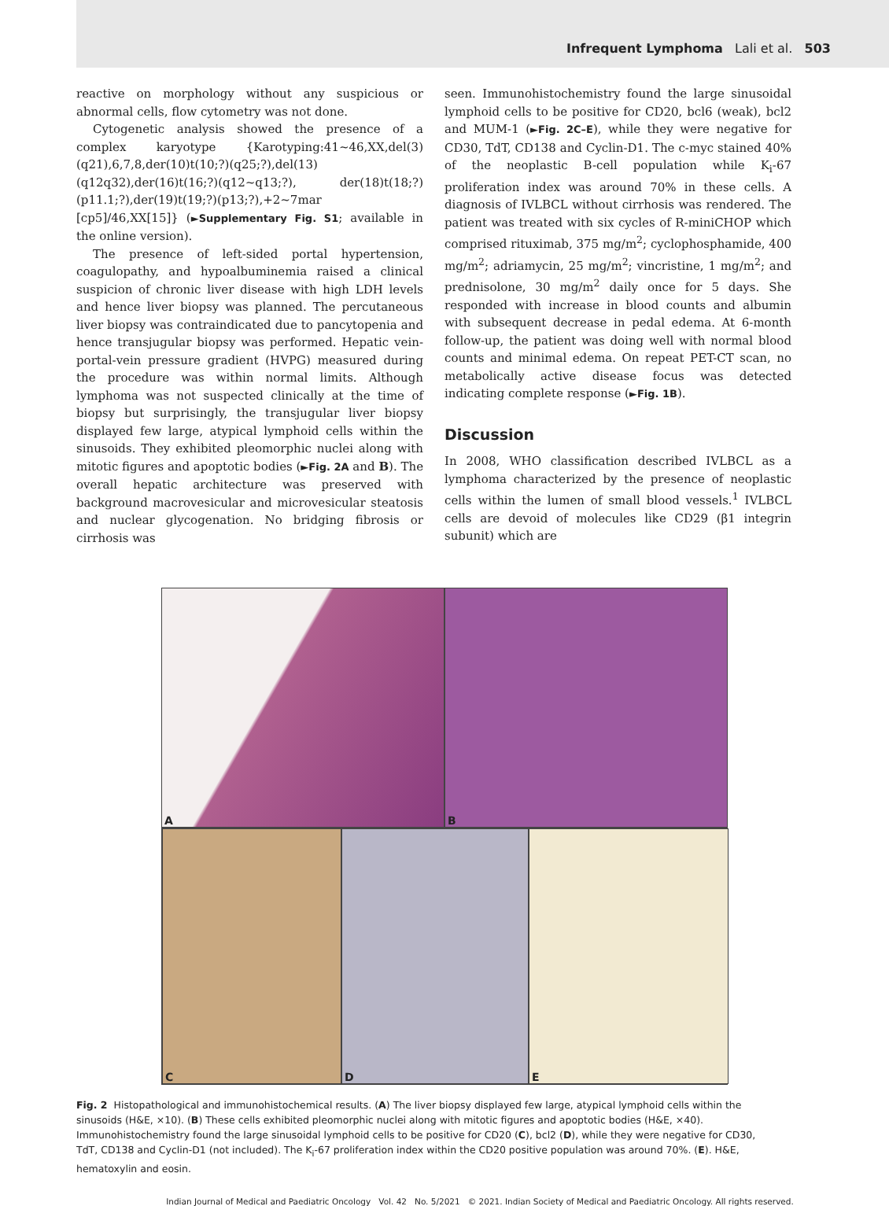Infrequent Lymphoma Lali et al. 503
reactive on morphology without any suspicious or abnormal cells, flow cytometry was not done.
Cytogenetic analysis showed the presence of a complex karyotype {Karotyping:41~46,XX,del(3)(q21),6,7,8,der(10)t(10;?)(q25;?),del(13)(q12q32),der(16)t(16;?)(q12~q13;?), der(18)t(18;?)(p11.1;?),der(19)t(19;?)(p13;?),+2~7mar [cp5]/46,XX[15]} (►Supplementary Fig. S1; available in the online version).
The presence of left-sided portal hypertension, coagulopathy, and hypoalbuminemia raised a clinical suspicion of chronic liver disease with high LDH levels and hence liver biopsy was planned. The percutaneous liver biopsy was contraindicated due to pancytopenia and hence transjugular biopsy was performed. Hepatic vein-portal-vein pressure gradient (HVPG) measured during the procedure was within normal limits. Although lymphoma was not suspected clinically at the time of biopsy but surprisingly, the transjugular liver biopsy displayed few large, atypical lymphoid cells within the sinusoids. They exhibited pleomorphic nuclei along with mitotic figures and apoptotic bodies (►Fig. 2A and B). The overall hepatic architecture was preserved with background macrovesicular and microvesicular steatosis and nuclear glycogenation. No bridging fibrosis or cirrhosis was
seen. Immunohistochemistry found the large sinusoidal lymphoid cells to be positive for CD20, bcl6 (weak), bcl2 and MUM-1 (►Fig. 2C–E), while they were negative for CD30, TdT, CD138 and Cyclin-D1. The c-myc stained 40% of the neoplastic B-cell population while K<sub>i</sub>-67 proliferation index was around 70% in these cells. A diagnosis of IVLBCL without cirrhosis was rendered. The patient was treated with six cycles of R-miniCHOP which comprised rituximab, 375 mg/m<sup>2</sup>; cyclophosphamide, 400 mg/m<sup>2</sup>; adriamycin, 25 mg/m<sup>2</sup>; vincristine, 1 mg/m<sup>2</sup>; and prednisolone, 30 mg/m<sup>2</sup> daily once for 5 days. She responded with increase in blood counts and albumin with subsequent decrease in pedal edema. At 6-month follow-up, the patient was doing well with normal blood counts and minimal edema. On repeat PET-CT scan, no metabolically active disease focus was detected indicating complete response (►Fig. 1B).
Discussion
In 2008, WHO classification described IVLBCL as a lymphoma characterized by the presence of neoplastic cells within the lumen of small blood vessels.<sup>1</sup> IVLBCL cells are devoid of molecules like CD29 (β1 integrin subunit) which are
A
B
C
D
E
Fig. 2 Histopathological and immunohistochemical results. (A) The liver biopsy displayed few large, atypical lymphoid cells within the sinusoids (H&E, ×10). (B) These cells exhibited pleomorphic nuclei along with mitotic figures and apoptotic bodies (H&E, ×40). Immunohistochemistry found the large sinusoidal lymphoid cells to be positive for CD20 (C), bcl2 (D), while they were negative for CD30, TdT, CD138 and Cyclin-D1 (not included). The K<sub>i</sub>-67 proliferation index within the CD20 positive population was around 70%. (E). H&E, hematoxylin and eosin.
Indian Journal of Medical and Paediatric Oncology Vol. 42 No. 5/2021 © 2021. Indian Society of Medical and Paediatric Oncology. All rights reserved.